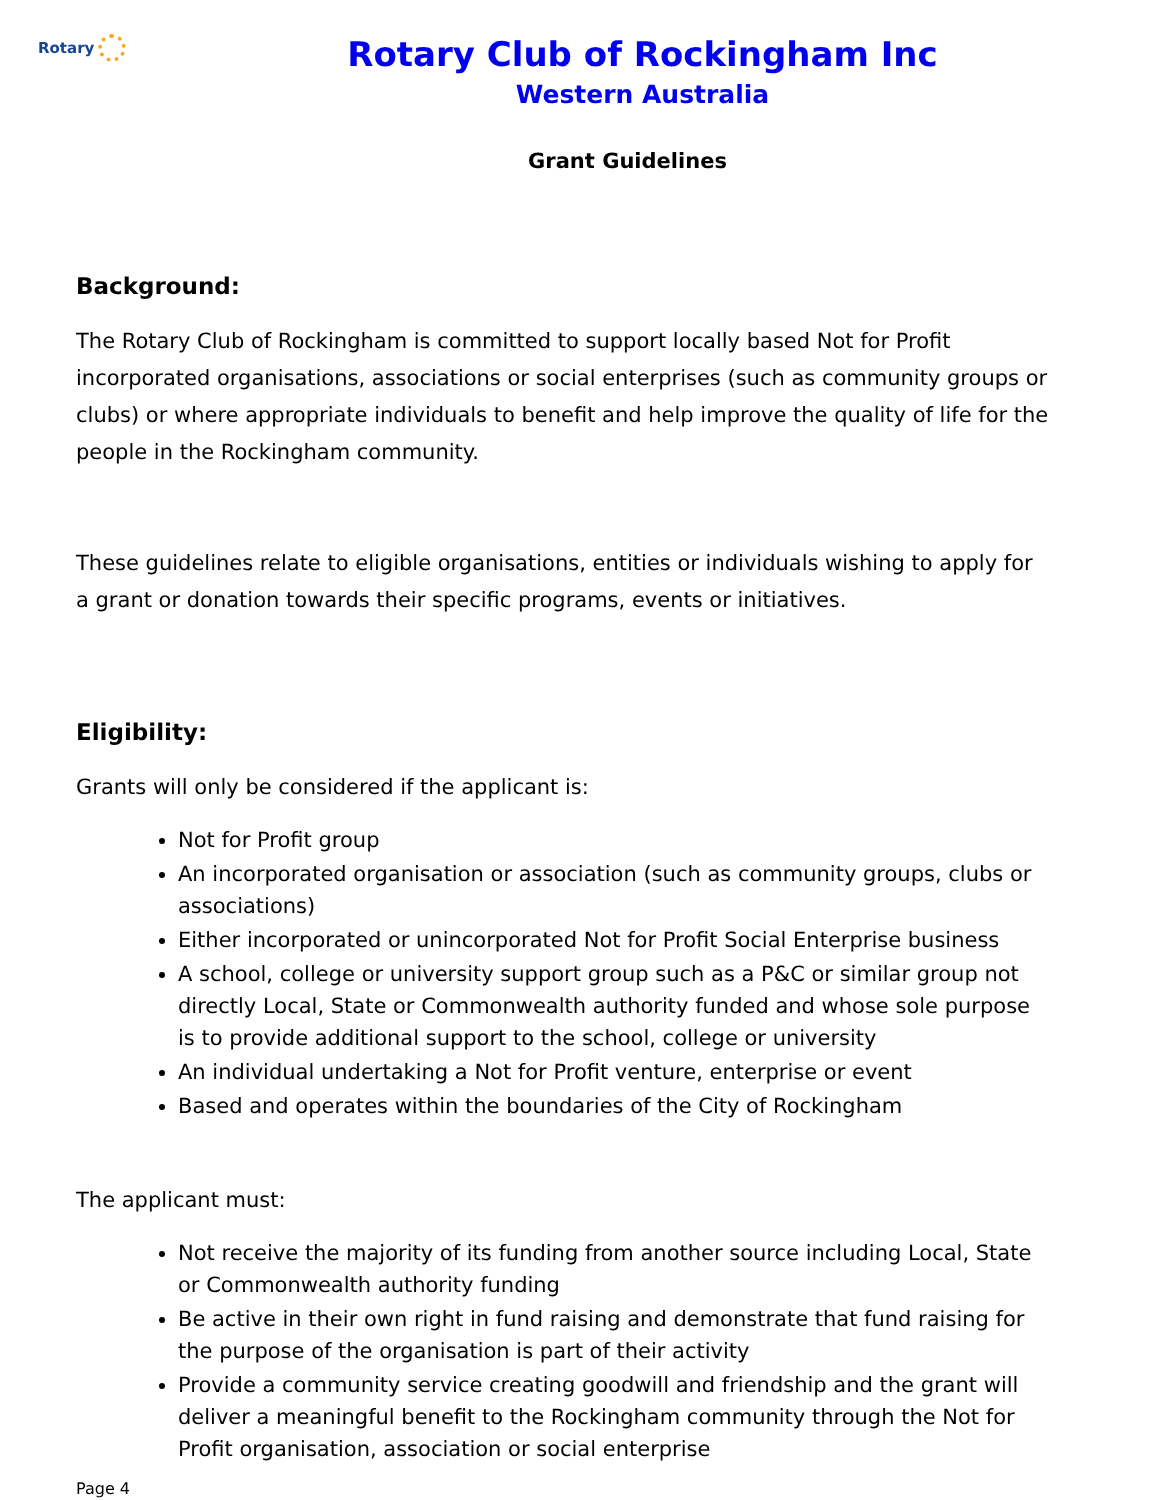Rotary
Rotary Club of Rockingham Inc
Western Australia
Grant Guidelines
Background:
The Rotary Club of Rockingham is committed to support locally based Not for Profit incorporated organisations, associations or social enterprises (such as community groups or clubs) or where appropriate individuals to benefit and help improve the quality of life for the people in the Rockingham community.
These guidelines relate to eligible organisations, entities or individuals wishing to apply for a grant or donation towards their specific programs, events or initiatives.
Eligibility:
Grants will only be considered if the applicant is:
Not for Profit group
An incorporated organisation or association (such as community groups, clubs or associations)
Either incorporated or unincorporated Not for Profit Social Enterprise business
A school, college or university support group such as a P&C or similar group not directly Local, State or Commonwealth authority funded and whose sole purpose is to provide additional support to the school, college or university
An individual undertaking a Not for Profit venture, enterprise or event
Based and operates within the boundaries of the City of Rockingham
The applicant must:
Not receive the majority of its funding from another source including Local, State or Commonwealth authority funding
Be active in their own right in fund raising and demonstrate that fund raising for the purpose of the organisation is part of their activity
Provide a community service creating goodwill and friendship and the grant will deliver a meaningful benefit to the Rockingham community through the Not for Profit organisation, association or social enterprise
Page 4